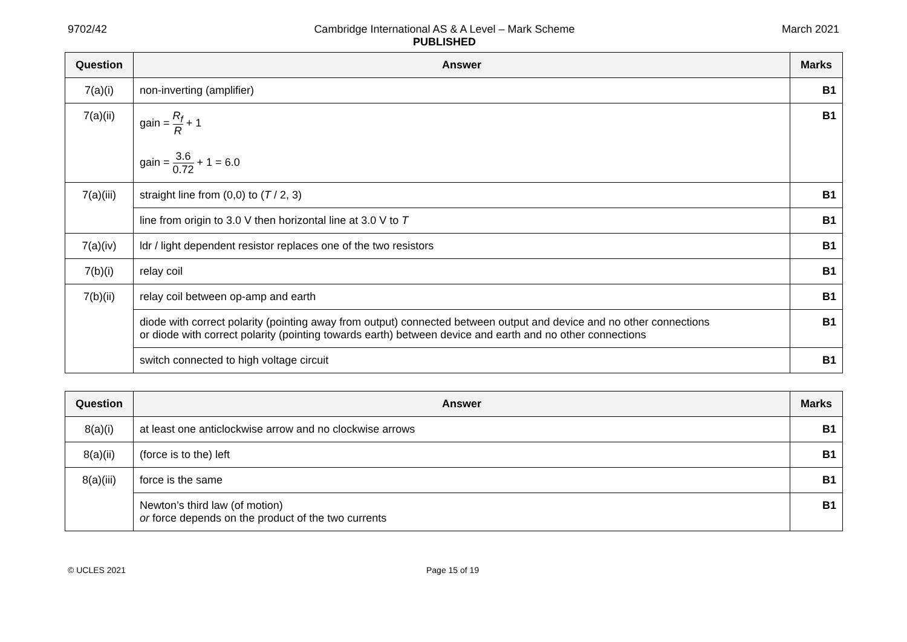9702/42 Cambridge International AS & A Level – Mark Scheme
PUBLISHED
March 2021
| Question | Answer | Marks |
| --- | --- | --- |
| 7(a)(i) | non-inverting (amplifier) | B1 |
| 7(a)(ii) | gain = R<sub>f</sub> R + 1 gain = 3.6 0.72 + 1 = 6.0 | B1 |
| 7(a)(iii) | straight line from (0,0) to ( T / 2, 3) | B1 |
| | line from origin to 3.0 V then horizontal line at 3.0 V to T | B1 |
| 7(a)(iv) | ldr / light dependent resistor replaces one of the two resistors | B1 |
| 7(b)(i) | relay coil | B1 |
| 7(b)(ii) | relay coil between op-amp and earth | B1 |
| | diode with correct polarity (pointing away from output) connected between output and device and no other connections or diode with correct polarity (pointing towards earth) between device and earth and no other connections | B1 |
| | switch connected to high voltage circuit | B1 |
| Question | Answer | Marks |
| --- | --- | --- |
| 8(a)(i) | at least one anticlockwise arrow and no clockwise arrows | B1 |
| 8(a)(ii) | (force is to the) left | B1 |
| 8(a)(iii) | force is the same | B1 |
| | Newton’s third law (of motion) or force depends on the product of the two currents | B1 |
© UCLES 2021 Page 15 of 19